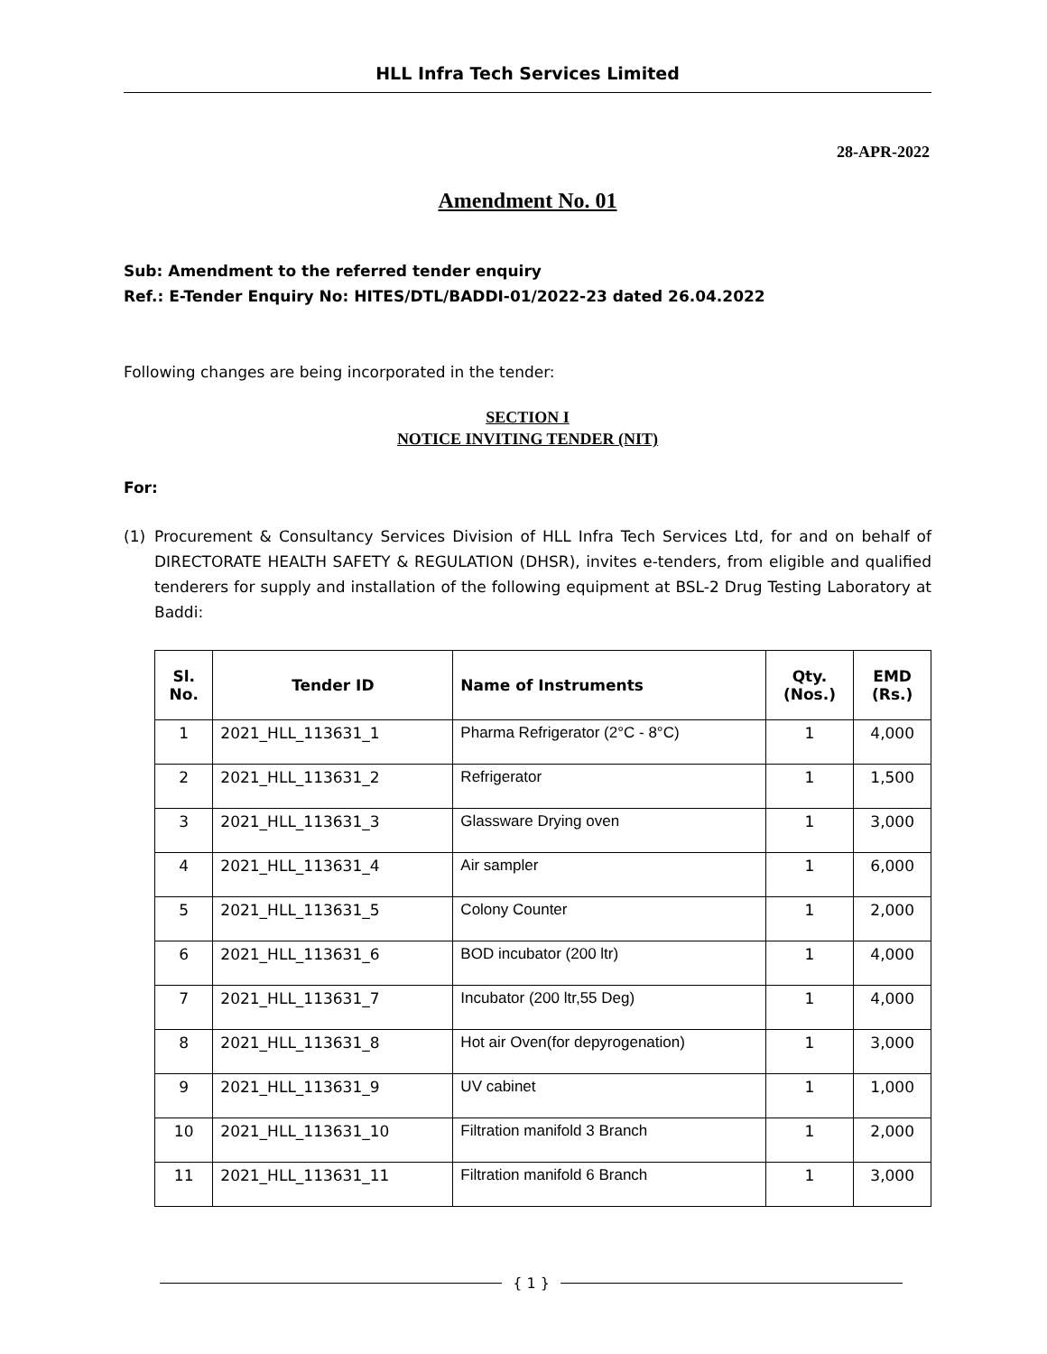HLL Infra Tech Services Limited
28-APR-2022
Amendment No. 01
Sub: Amendment to the referred tender enquiry
Ref.: E-Tender Enquiry No: HITES/DTL/BADDI-01/2022-23 dated 26.04.2022
Following changes are being incorporated in the tender:
SECTION I
NOTICE INVITING TENDER (NIT)
For:
(1) Procurement & Consultancy Services Division of HLL Infra Tech Services Ltd, for and on behalf of DIRECTORATE HEALTH SAFETY & REGULATION (DHSR), invites e-tenders, from eligible and qualified tenderers for supply and installation of the following equipment at BSL-2 Drug Testing Laboratory at Baddi:
| Sl. No. | Tender ID | Name of Instruments | Qty. (Nos.) | EMD (Rs.) |
| --- | --- | --- | --- | --- |
| 1 | 2021_HLL_113631_1 | Pharma Refrigerator (2°C - 8°C) | 1 | 4,000 |
| 2 | 2021_HLL_113631_2 | Refrigerator | 1 | 1,500 |
| 3 | 2021_HLL_113631_3 | Glassware Drying oven | 1 | 3,000 |
| 4 | 2021_HLL_113631_4 | Air sampler | 1 | 6,000 |
| 5 | 2021_HLL_113631_5 | Colony Counter | 1 | 2,000 |
| 6 | 2021_HLL_113631_6 | BOD incubator (200 ltr) | 1 | 4,000 |
| 7 | 2021_HLL_113631_7 | Incubator (200 ltr,55 Deg) | 1 | 4,000 |
| 8 | 2021_HLL_113631_8 | Hot air Oven(for depyrogenation) | 1 | 3,000 |
| 9 | 2021_HLL_113631_9 | UV cabinet | 1 | 1,000 |
| 10 | 2021_HLL_113631_10 | Filtration manifold 3 Branch | 1 | 2,000 |
| 11 | 2021_HLL_113631_11 | Filtration manifold 6 Branch | 1 | 3,000 |
{ 1 }